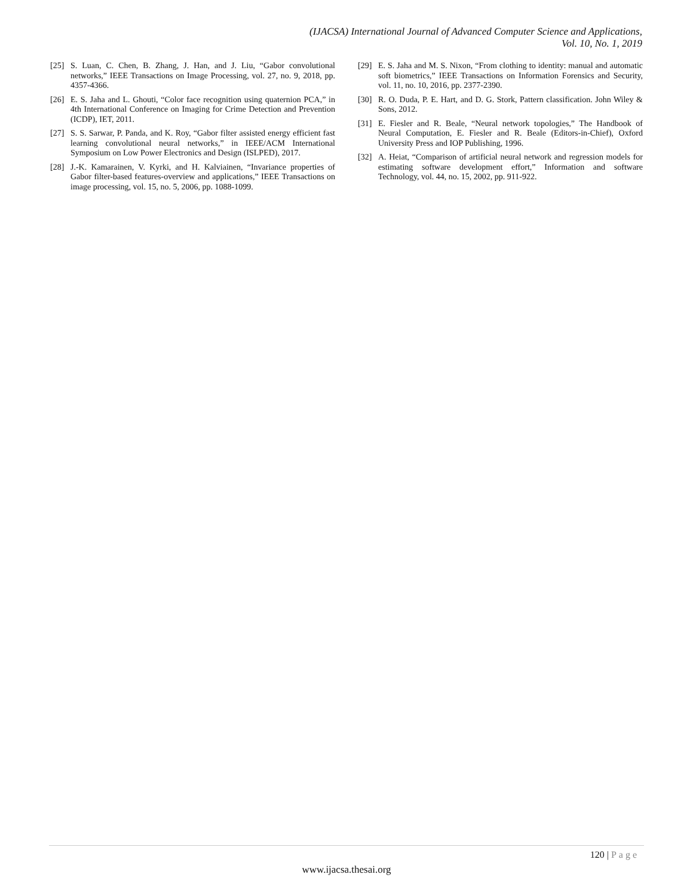(IJACSA) International Journal of Advanced Computer Science and Applications,
Vol. 10, No. 1, 2019
[25] S. Luan, C. Chen, B. Zhang, J. Han, and J. Liu, “Gabor convolutional networks,” IEEE Transactions on Image Processing, vol. 27, no. 9, 2018, pp. 4357-4366.
[26] E. S. Jaha and L. Ghouti, “Color face recognition using quaternion PCA,” in 4th International Conference on Imaging for Crime Detection and Prevention (ICDP), IET, 2011.
[27] S. S. Sarwar, P. Panda, and K. Roy, “Gabor filter assisted energy efficient fast learning convolutional neural networks,” in IEEE/ACM International Symposium on Low Power Electronics and Design (ISLPED), 2017.
[28] J.-K. Kamarainen, V. Kyrki, and H. Kalviainen, “Invariance properties of Gabor filter-based features-overview and applications,” IEEE Transactions on image processing, vol. 15, no. 5, 2006, pp. 1088-1099.
[29] E. S. Jaha and M. S. Nixon, “From clothing to identity: manual and automatic soft biometrics,” IEEE Transactions on Information Forensics and Security, vol. 11, no. 10, 2016, pp. 2377-2390.
[30] R. O. Duda, P. E. Hart, and D. G. Stork, Pattern classification. John Wiley & Sons, 2012.
[31] E. Fiesler and R. Beale, “Neural network topologies,” The Handbook of Neural Computation, E. Fiesler and R. Beale (Editors-in-Chief), Oxford University Press and IOP Publishing, 1996.
[32] A. Heiat, “Comparison of artificial neural network and regression models for estimating software development effort,” Information and software Technology, vol. 44, no. 15, 2002, pp. 911-922.
120 | Page
www.ijacsa.thesai.org